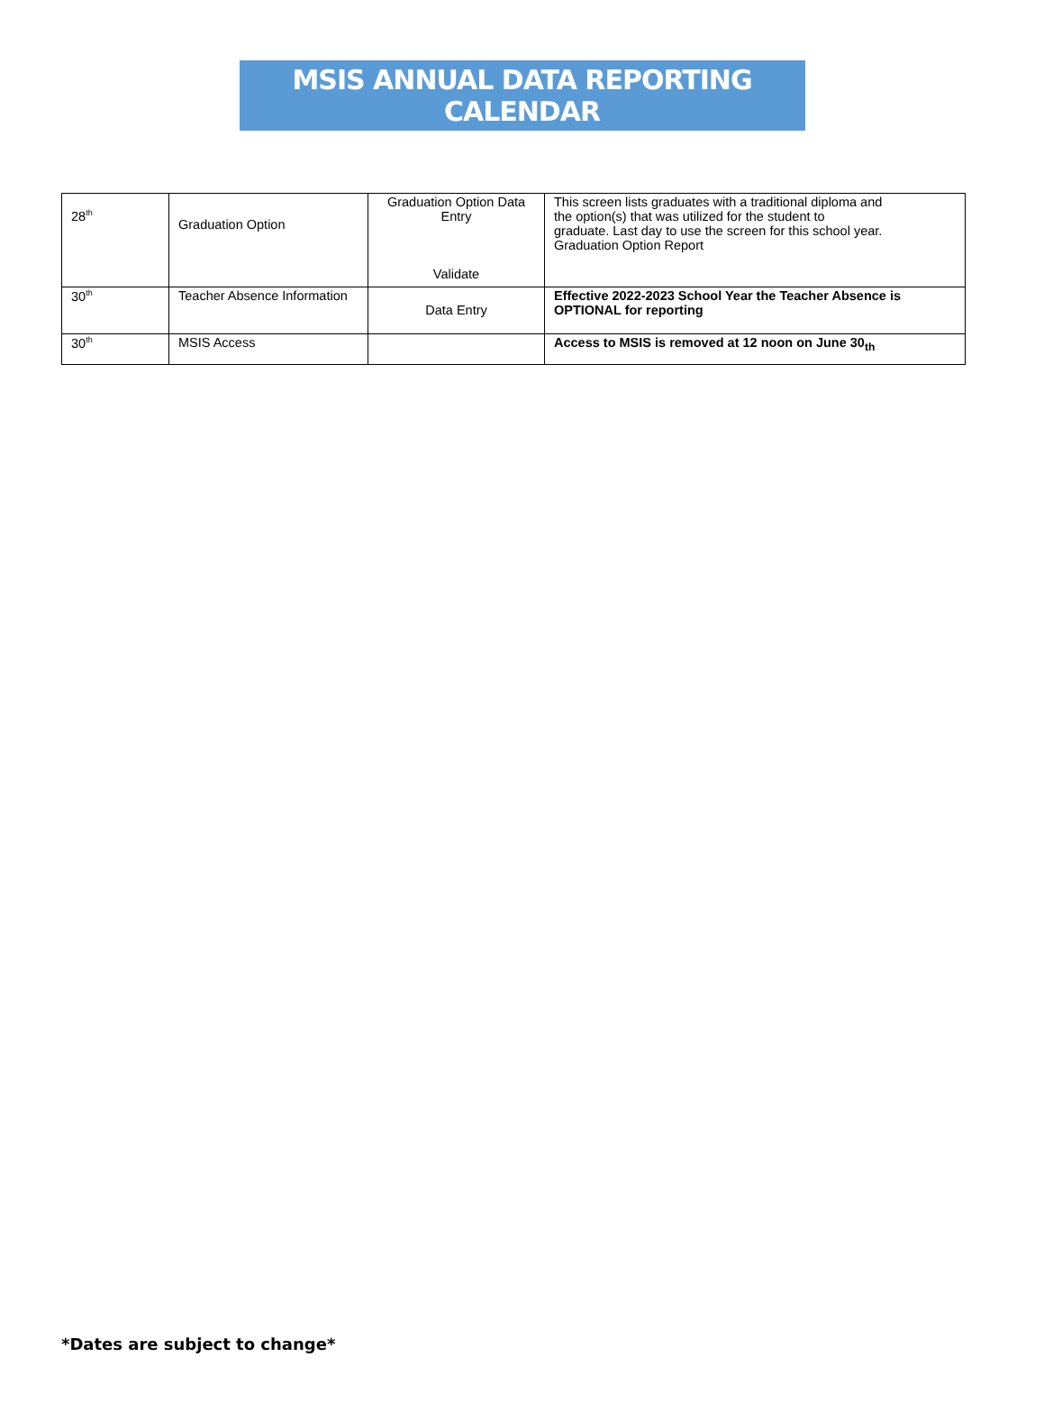MSIS ANNUAL DATA REPORTING CALENDAR
| 28<sup>th</sup> | Graduation Option | Graduation Option Data Entry Validate | This screen lists graduates with a traditional diploma and the option(s) that was utilized for the student to graduate. Last day to use the screen for this school year. Graduation Option Report |
| 30<sup>th</sup> | Teacher Absence Information | Data Entry | Effective 2022-2023 School Year the Teacher Absence is OPTIONAL for reporting |
| 30<sup>th</sup> | MSIS Access | | Access to MSIS is removed at 12 noon on June 30<sub>th</sub> |
*Dates are subject to change*